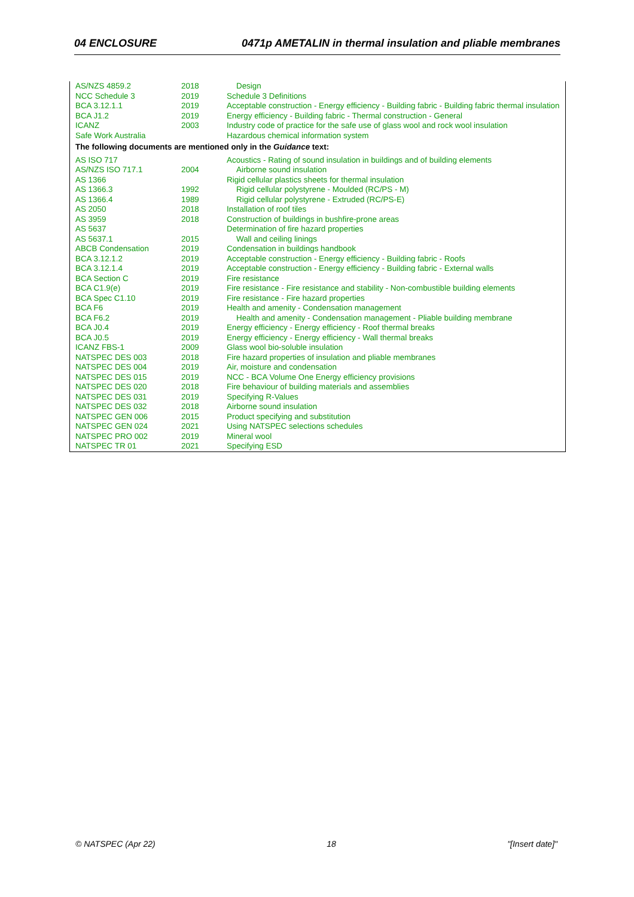04 ENCLOSURE 0471p AMETALIN in thermal insulation and pliable membranes
| AS/NZS 4859.2 | 2018 | Design |
| NCC Schedule 3 | 2019 | Schedule 3 Definitions |
| BCA 3.12.1.1 | 2019 | Acceptable construction - Energy efficiency - Building fabric - Building fabric thermal insulation |
| BCA J1.2 | 2019 | Energy efficiency - Building fabric - Thermal construction - General |
| ICANZ | 2003 | Industry code of practice for the safe use of glass wool and rock wool insulation |
| Safe Work Australia | | Hazardous chemical information system |
| The following documents are mentioned only in the Guidance text: | | |
| AS ISO 717 | | Acoustics - Rating of sound insulation in buildings and of building elements |
| AS/NZS ISO 717.1 | 2004 | Airborne sound insulation |
| AS 1366 | | Rigid cellular plastics sheets for thermal insulation |
| AS 1366.3 | 1992 | Rigid cellular polystyrene - Moulded (RC/PS - M) |
| AS 1366.4 | 1989 | Rigid cellular polystyrene - Extruded (RC/PS-E) |
| AS 2050 | 2018 | Installation of roof tiles |
| AS 3959 | 2018 | Construction of buildings in bushfire-prone areas |
| AS 5637 | | Determination of fire hazard properties |
| AS 5637.1 | 2015 | Wall and ceiling linings |
| ABCB Condensation | 2019 | Condensation in buildings handbook |
| BCA 3.12.1.2 | 2019 | Acceptable construction - Energy efficiency - Building fabric - Roofs |
| BCA 3.12.1.4 | 2019 | Acceptable construction - Energy efficiency - Building fabric - External walls |
| BCA Section C | 2019 | Fire resistance |
| BCA C1.9(e) | 2019 | Fire resistance - Fire resistance and stability - Non-combustible building elements |
| BCA Spec C1.10 | 2019 | Fire resistance - Fire hazard properties |
| BCA F6 | 2019 | Health and amenity - Condensation management |
| BCA F6.2 | 2019 | Health and amenity - Condensation management - Pliable building membrane |
| BCA J0.4 | 2019 | Energy efficiency - Energy efficiency - Roof thermal breaks |
| BCA J0.5 | 2019 | Energy efficiency - Energy efficiency - Wall thermal breaks |
| ICANZ FBS-1 | 2009 | Glass wool bio-soluble insulation |
| NATSPEC DES 003 | 2018 | Fire hazard properties of insulation and pliable membranes |
| NATSPEC DES 004 | 2019 | Air, moisture and condensation |
| NATSPEC DES 015 | 2019 | NCC - BCA Volume One Energy efficiency provisions |
| NATSPEC DES 020 | 2018 | Fire behaviour of building materials and assemblies |
| NATSPEC DES 031 | 2019 | Specifying R-Values |
| NATSPEC DES 032 | 2018 | Airborne sound insulation |
| NATSPEC GEN 006 | 2015 | Product specifying and substitution |
| NATSPEC GEN 024 | 2021 | Using NATSPEC selections schedules |
| NATSPEC PRO 002 | 2019 | Mineral wool |
| NATSPEC TR 01 | 2021 | Specifying ESD |
© NATSPEC (Apr 22) 18 "[Insert date]"